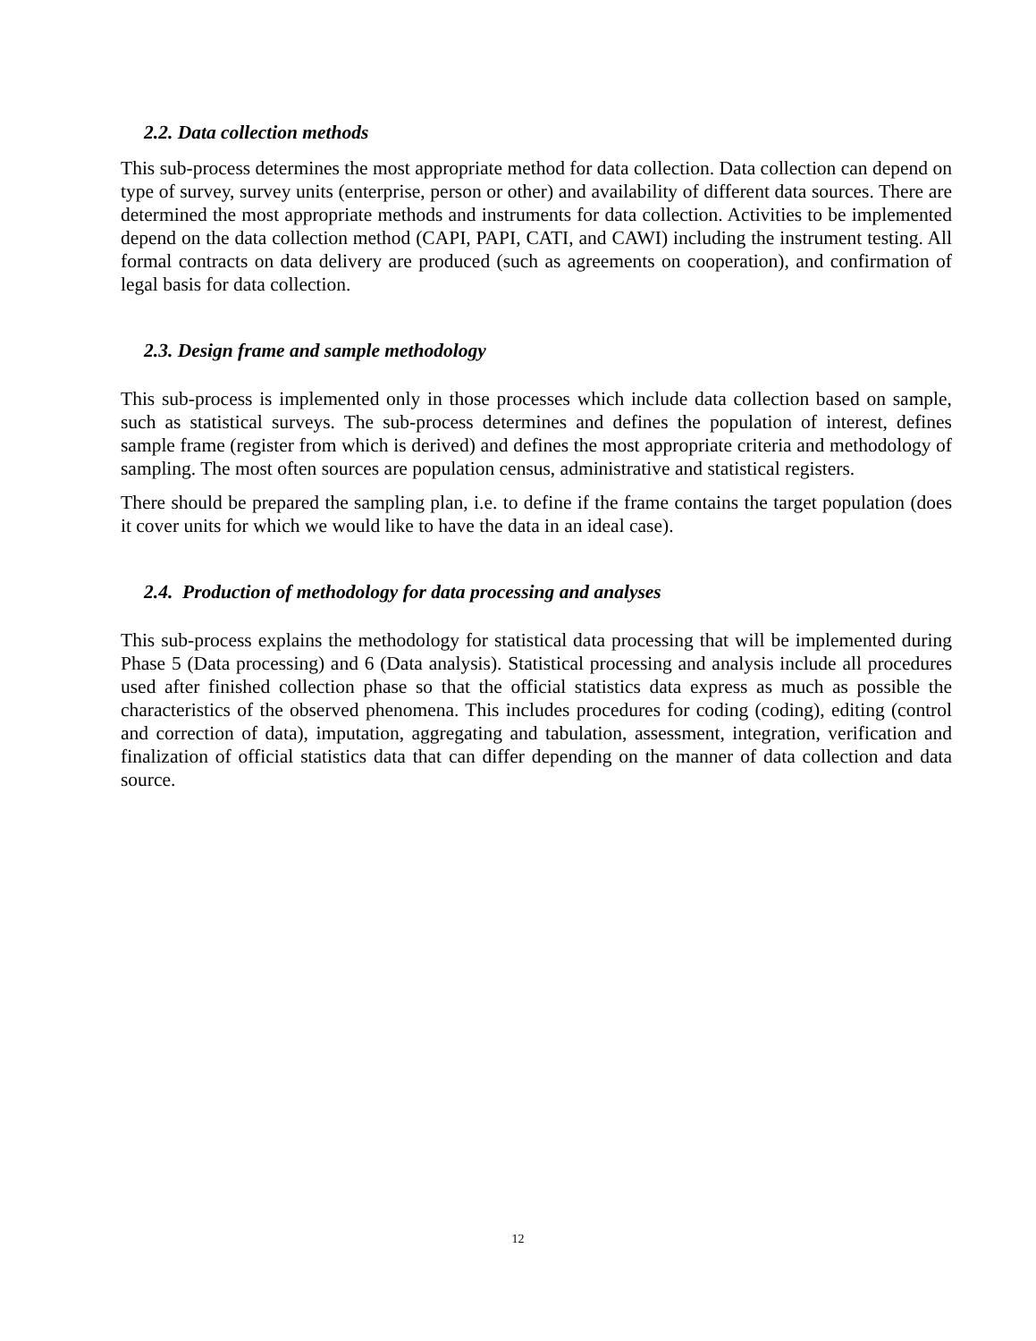2.2. Data collection methods
This sub-process determines the most appropriate method for data collection. Data collection can depend on type of survey, survey units (enterprise, person or other) and availability of different data sources. There are determined the most appropriate methods and instruments for data collection. Activities to be implemented depend on the data collection method (CAPI, PAPI, CATI, and CAWI) including the instrument testing. All formal contracts on data delivery are produced (such as agreements on cooperation), and confirmation of legal basis for data collection.
2.3. Design frame and sample methodology
This sub-process is implemented only in those processes which include data collection based on sample, such as statistical surveys. The sub-process determines and defines the population of interest, defines sample frame (register from which is derived) and defines the most appropriate criteria and methodology of sampling. The most often sources are population census, administrative and statistical registers.
There should be prepared the sampling plan, i.e. to define if the frame contains the target population (does it cover units for which we would like to have the data in an ideal case).
2.4. Production of methodology for data processing and analyses
This sub-process explains the methodology for statistical data processing that will be implemented during Phase 5 (Data processing) and 6 (Data analysis). Statistical processing and analysis include all procedures used after finished collection phase so that the official statistics data express as much as possible the characteristics of the observed phenomena. This includes procedures for coding (coding), editing (control and correction of data), imputation, aggregating and tabulation, assessment, integration, verification and finalization of official statistics data that can differ depending on the manner of data collection and data source.
12